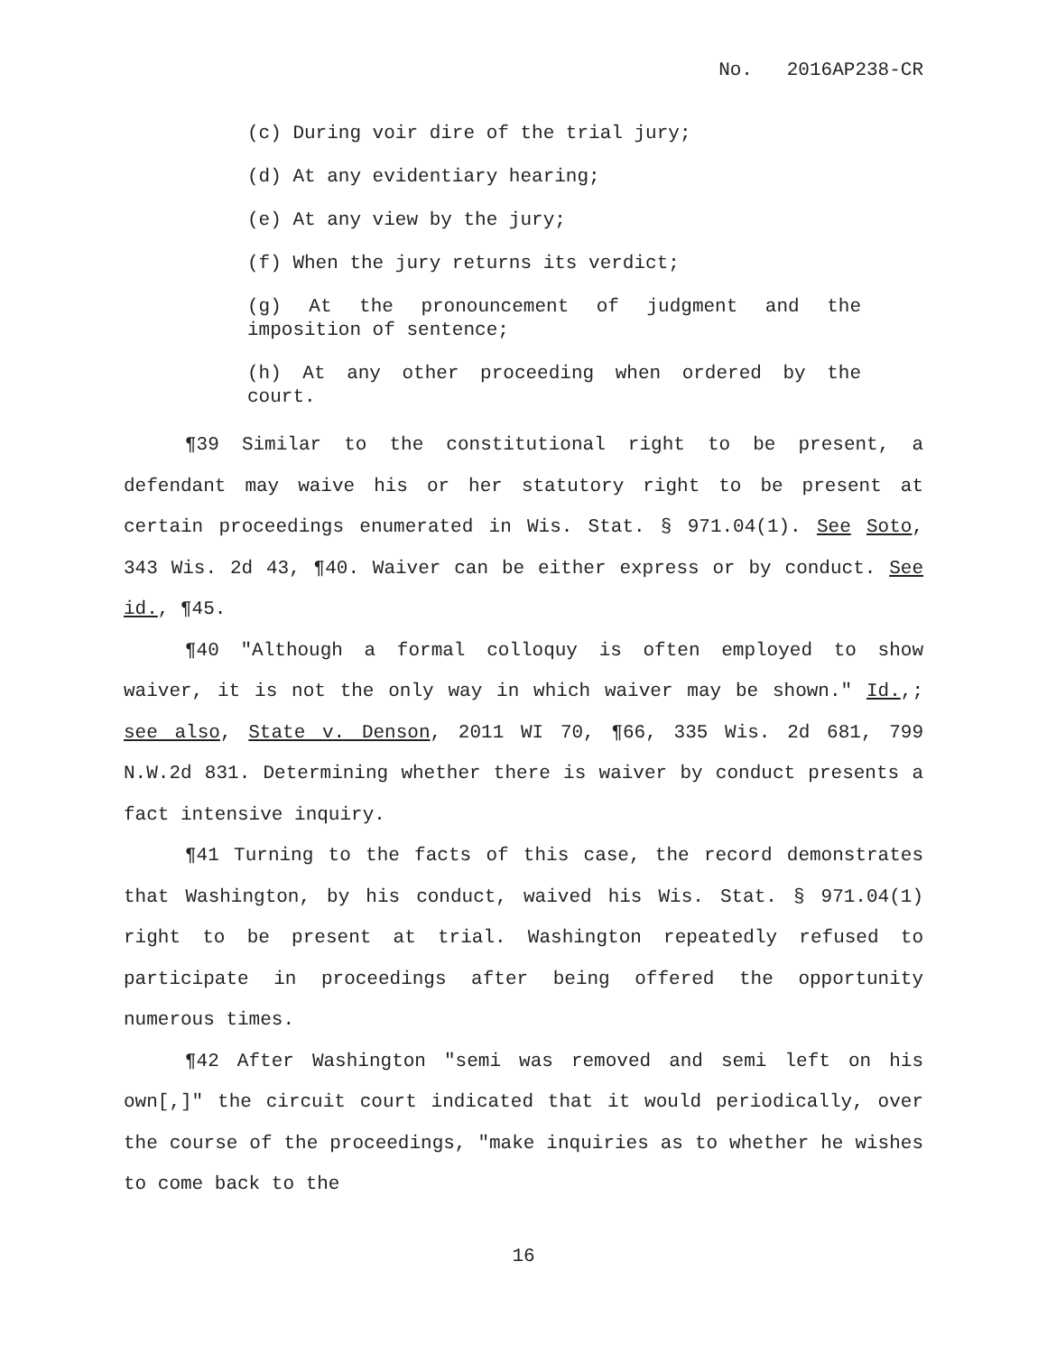No. 2016AP238-CR
(c) During voir dire of the trial jury;
(d) At any evidentiary hearing;
(e) At any view by the jury;
(f) When the jury returns its verdict;
(g) At the pronouncement of judgment and the imposition of sentence;
(h) At any other proceeding when ordered by the court.
¶39 Similar to the constitutional right to be present, a defendant may waive his or her statutory right to be present at certain proceedings enumerated in Wis. Stat. § 971.04(1). See Soto, 343 Wis. 2d 43, ¶40. Waiver can be either express or by conduct. See id., ¶45.
¶40 "Although a formal colloquy is often employed to show waiver, it is not the only way in which waiver may be shown." Id.,; see also, State v. Denson, 2011 WI 70, ¶66, 335 Wis. 2d 681, 799 N.W.2d 831. Determining whether there is waiver by conduct presents a fact intensive inquiry.
¶41 Turning to the facts of this case, the record demonstrates that Washington, by his conduct, waived his Wis. Stat. § 971.04(1) right to be present at trial. Washington repeatedly refused to participate in proceedings after being offered the opportunity numerous times.
¶42 After Washington "semi was removed and semi left on his own[,]" the circuit court indicated that it would periodically, over the course of the proceedings, "make inquiries as to whether he wishes to come back to the
16